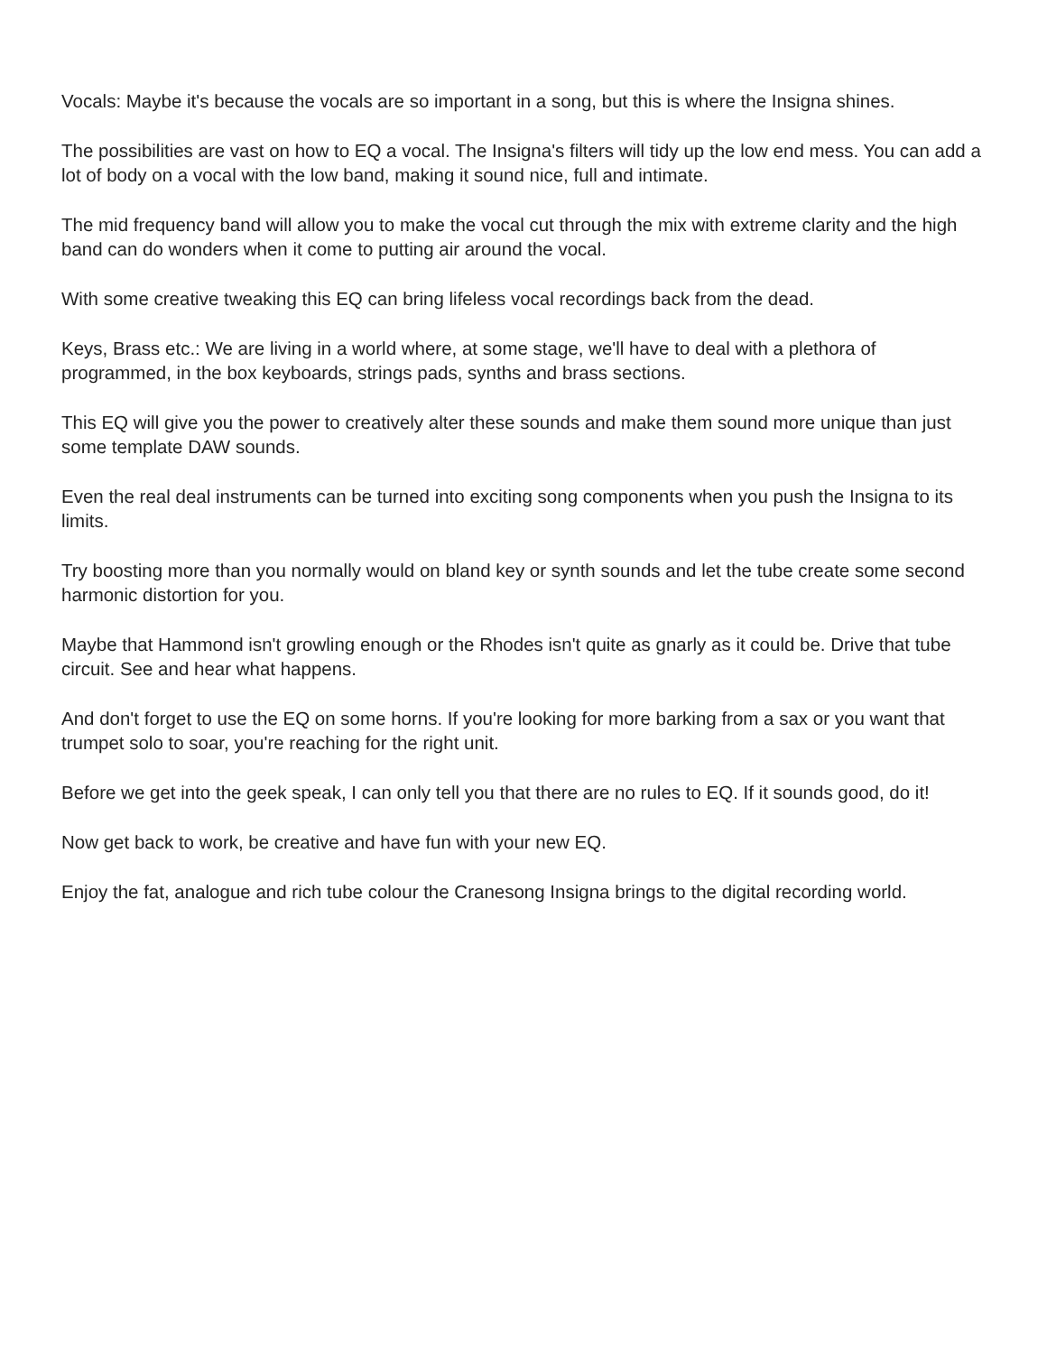Vocals: Maybe it's because the vocals are so important in a song, but this is where the Insigna shines.
The possibilities are vast on how to EQ a vocal. The Insigna's filters will tidy up the low end mess. You can add a lot of body on a vocal with the low band, making it sound nice, full and intimate.
The mid frequency band will allow you to make the vocal cut through the mix with extreme clarity and the high band can do wonders when it come to putting air around the vocal.
With some creative tweaking this EQ can bring lifeless vocal recordings back from the dead.
Keys, Brass etc.: We are living in a world where, at some stage, we'll have to deal with a plethora of programmed, in the box keyboards, strings pads, synths and brass sections.
This EQ will give you the power to creatively alter these sounds and make them sound more unique than just some template DAW sounds.
Even the real deal instruments can be turned into exciting song components when you push the Insigna to its limits.
Try boosting more than you normally would on bland key or synth sounds and let the tube create some second harmonic distortion for you.
Maybe that Hammond isn't growling enough or the Rhodes isn't quite as gnarly as it could be. Drive that tube circuit. See and hear what happens.
And don't forget to use the EQ on some horns. If you're looking for more barking from a sax or you want that trumpet solo to soar, you're reaching for the right unit.
Before we get into the geek speak, I can only tell you that there are no rules to EQ. If it sounds good, do it!
Now get back to work, be creative and have fun with your new EQ.
Enjoy the fat, analogue and rich tube colour the Cranesong Insigna brings to the digital recording world.